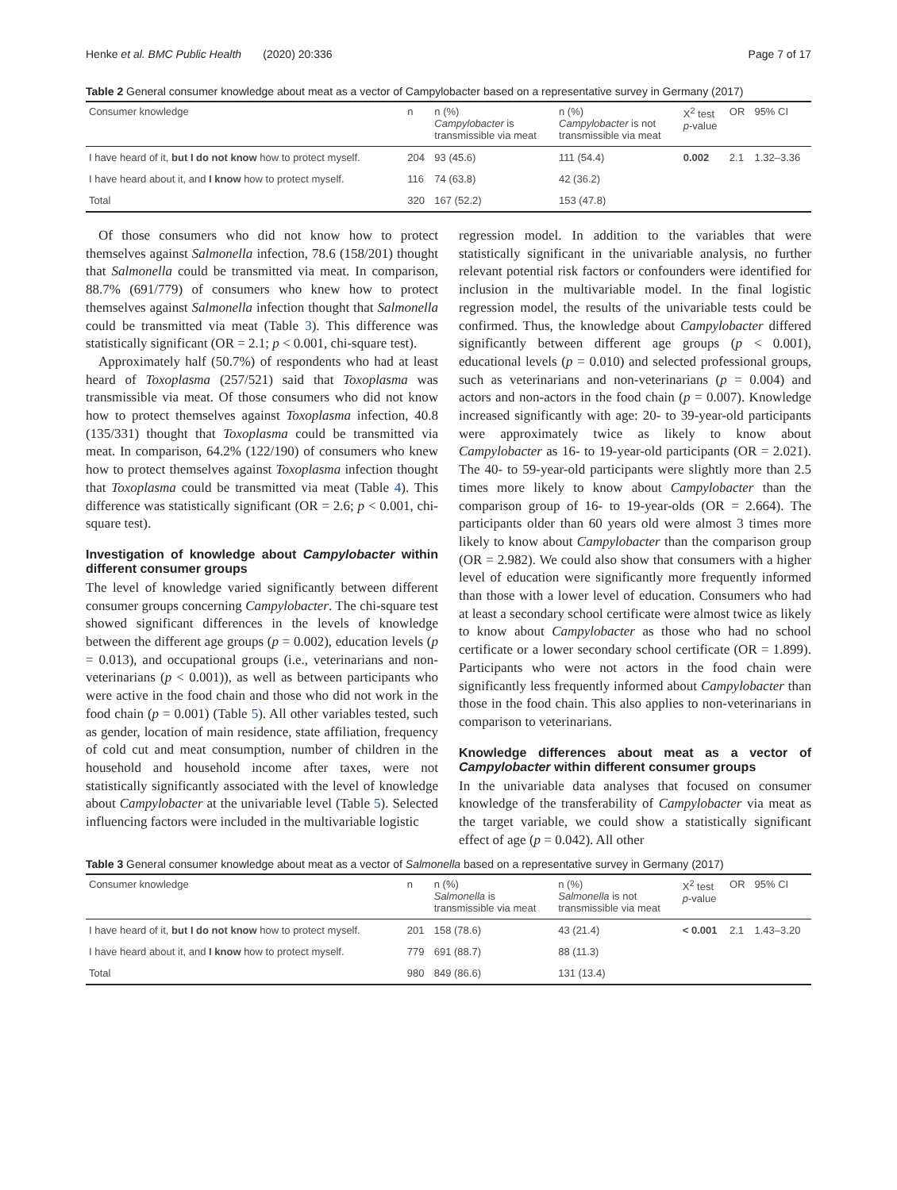Henke et al. BMC Public Health (2020) 20:336 Page 7 of 17
Table 2 General consumer knowledge about meat as a vector of Campylobacter based on a representative survey in Germany (2017)
| Consumer knowledge | n | n (%) Campylobacter is transmissible via meat | n (%) Campylobacter is not transmissible via meat | X<sup>2</sup> test p -value | OR | 95% CI |
| --- | --- | --- | --- | --- | --- | --- |
| I have heard of it, but I do not know how to protect myself. | 204 | 93 (45.6) | 111 (54.4) | 0.002 | 2.1 | 1.32–3.36 |
| I have heard about it, and I know how to protect myself. | 116 | 74 (63.8) | 42 (36.2) | | | |
| Total | 320 | 167 (52.2) | 153 (47.8) | | | |
Of those consumers who did not know how to protect themselves against Salmonella infection, 78.6 (158/201) thought that Salmonella could be transmitted via meat. In comparison, 88.7% (691/779) of consumers who knew how to protect themselves against Salmonella infection thought that Salmonella could be transmitted via meat (Table 3). This difference was statistically significant (OR = 2.1; p < 0.001, chi-square test).
Approximately half (50.7%) of respondents who had at least heard of Toxoplasma (257/521) said that Toxoplasma was transmissible via meat. Of those consumers who did not know how to protect themselves against Toxoplasma infection, 40.8 (135/331) thought that Toxoplasma could be transmitted via meat. In comparison, 64.2% (122/190) of consumers who knew how to protect themselves against Toxoplasma infection thought that Toxoplasma could be transmitted via meat (Table 4). This difference was statistically significant (OR = 2.6; p < 0.001, chi-square test).
Investigation of knowledge about Campylobacter within different consumer groups
The level of knowledge varied significantly between different consumer groups concerning Campylobacter. The chi-square test showed significant differences in the levels of knowledge between the different age groups (p = 0.002), education levels (p = 0.013), and occupational groups (i.e., veterinarians and non-veterinarians (p < 0.001)), as well as between participants who were active in the food chain and those who did not work in the food chain (p = 0.001) (Table 5). All other variables tested, such as gender, location of main residence, state affiliation, frequency of cold cut and meat consumption, number of children in the household and household income after taxes, were not statistically significantly associated with the level of knowledge about Campylobacter at the univariable level (Table 5). Selected influencing factors were included in the multivariable logistic
regression model. In addition to the variables that were statistically significant in the univariable analysis, no further relevant potential risk factors or confounders were identified for inclusion in the multivariable model. In the final logistic regression model, the results of the univariable tests could be confirmed. Thus, the knowledge about Campylobacter differed significantly between different age groups (p < 0.001), educational levels (p = 0.010) and selected professional groups, such as veterinarians and non-veterinarians (p = 0.004) and actors and non-actors in the food chain (p = 0.007). Knowledge increased significantly with age: 20- to 39-year-old participants were approximately twice as likely to know about Campylobacter as 16- to 19-year-old participants (OR = 2.021). The 40- to 59-year-old participants were slightly more than 2.5 times more likely to know about Campylobacter than the comparison group of 16- to 19-year-olds (OR = 2.664). The participants older than 60 years old were almost 3 times more likely to know about Campylobacter than the comparison group (OR = 2.982). We could also show that consumers with a higher level of education were significantly more frequently informed than those with a lower level of education. Consumers who had at least a secondary school certificate were almost twice as likely to know about Campylobacter as those who had no school certificate or a lower secondary school certificate (OR = 1.899). Participants who were not actors in the food chain were significantly less frequently informed about Campylobacter than those in the food chain. This also applies to non-veterinarians in comparison to veterinarians.
Knowledge differences about meat as a vector of Campylobacter within different consumer groups
In the univariable data analyses that focused on consumer knowledge of the transferability of Campylobacter via meat as the target variable, we could show a statistically significant effect of age (p = 0.042). All other
Table 3 General consumer knowledge about meat as a vector of Salmonella based on a representative survey in Germany (2017)
| Consumer knowledge | n | n (%) Salmonella is transmissible via meat | n (%) Salmonella is not transmissible via meat | X<sup>2</sup> test p -value | OR | 95% CI |
| --- | --- | --- | --- | --- | --- | --- |
| I have heard of it, but I do not know how to protect myself. | 201 | 158 (78.6) | 43 (21.4) | < 0.001 | 2.1 | 1.43–3.20 |
| I have heard about it, and I know how to protect myself. | 779 | 691 (88.7) | 88 (11.3) | | | |
| Total | 980 | 849 (86.6) | 131 (13.4) | | | |